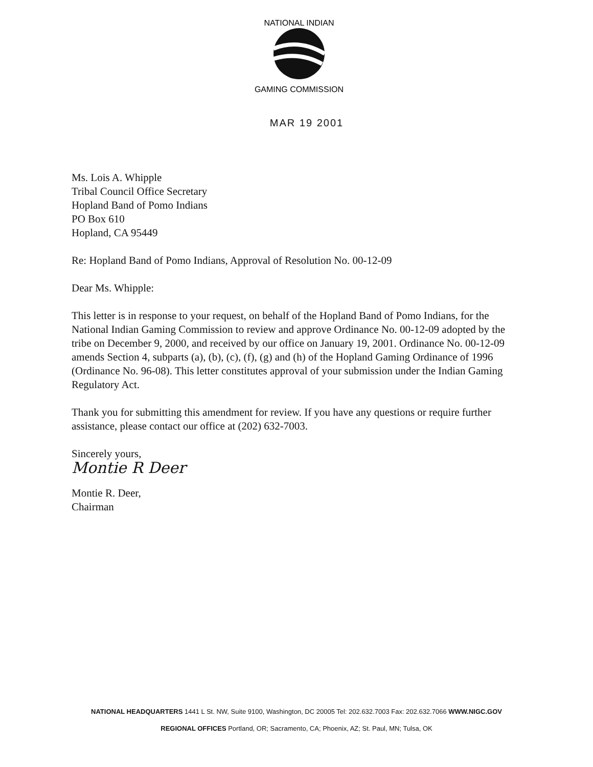NATIONAL INDIAN
GAMING COMMISSION
MAR 19 2001
Ms. Lois A. Whipple
Tribal Council Office Secretary
Hopland Band of Pomo Indians
PO Box 610
Hopland, CA 95449
Re: Hopland Band of Pomo Indians, Approval of Resolution No. 00-12-09
Dear Ms. Whipple:
This letter is in response to your request, on behalf of the Hopland Band of Pomo Indians, for the National Indian Gaming Commission to review and approve Ordinance No. 00-12-09 adopted by the tribe on December 9, 2000, and received by our office on January 19, 2001. Ordinance No. 00-12-09 amends Section 4, subparts (a), (b), (c), (f), (g) and (h) of the Hopland Gaming Ordinance of 1996 (Ordinance No. 96-08). This letter constitutes approval of your submission under the Indian Gaming Regulatory Act.
Thank you for submitting this amendment for review. If you have any questions or require further assistance, please contact our office at (202) 632-7003.
Sincerely yours,
Montie R Deer
Montie R. Deer,
Chairman
NATIONAL HEADQUARTERS 1441 L St. NW, Suite 9100, Washington, DC 20005 Tel: 202.632.7003 Fax: 202.632.7066 WWW.NIGC.GOV
REGIONAL OFFICES Portland, OR; Sacramento, CA; Phoenix, AZ; St. Paul, MN; Tulsa, OK